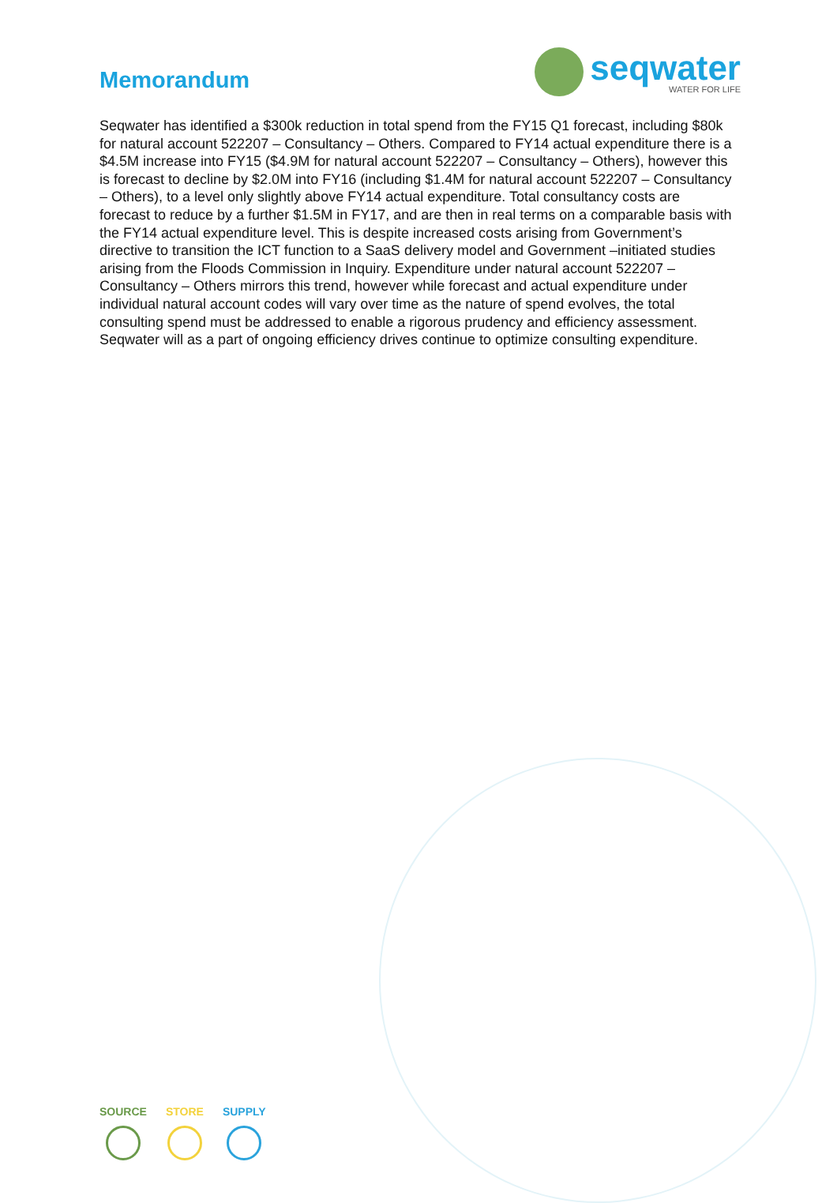Memorandum
seqwater
WATER FOR LIFE
Seqwater has identified a $300k reduction in total spend from the FY15 Q1 forecast, including $80k for natural account 522207 – Consultancy – Others. Compared to FY14 actual expenditure there is a $4.5M increase into FY15 ($4.9M for natural account 522207 – Consultancy – Others), however this is forecast to decline by $2.0M into FY16 (including $1.4M for natural account 522207 – Consultancy – Others), to a level only slightly above FY14 actual expenditure. Total consultancy costs are forecast to reduce by a further $1.5M in FY17, and are then in real terms on a comparable basis with the FY14 actual expenditure level. This is despite increased costs arising from Government’s directive to transition the ICT function to a SaaS delivery model and Government –initiated studies arising from the Floods Commission in Inquiry. Expenditure under natural account 522207 – Consultancy – Others mirrors this trend, however while forecast and actual expenditure under individual natural account codes will vary over time as the nature of spend evolves, the total consulting spend must be addressed to enable a rigorous prudency and efficiency assessment. Seqwater will as a part of ongoing efficiency drives continue to optimize consulting expenditure.
SOURCE STORE SUPPLY